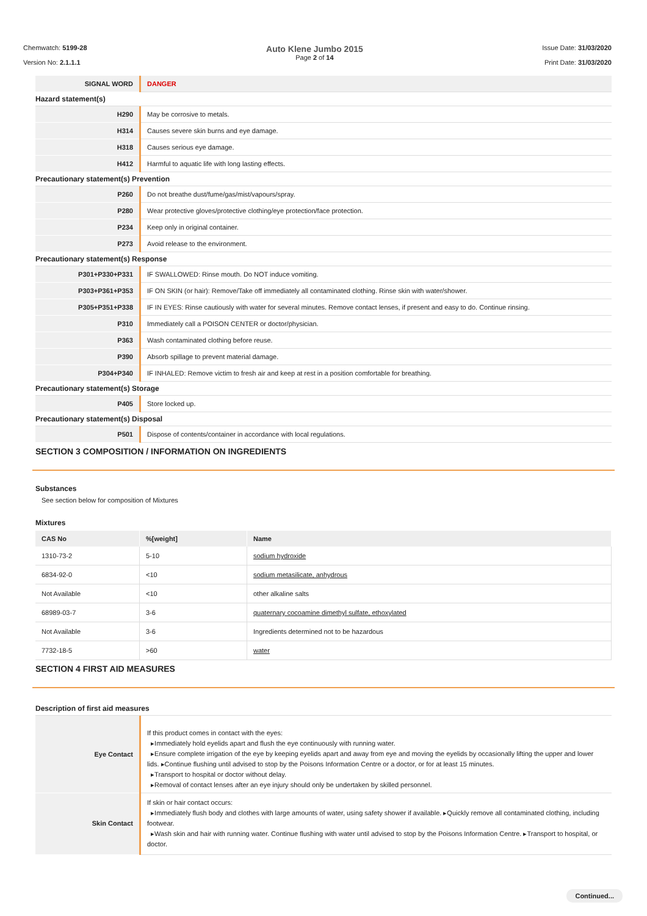Chemwatch: 5199-28
Version No: 2.1.1.1
Auto Klene Jumbo 2015
Page 2 of 14
Issue Date: 31/03/2020
Print Date: 31/03/2020
| SIGNAL WORD | DANGER |
Hazard statement(s)
| H290 | May be corrosive to metals. |
| H314 | Causes severe skin burns and eye damage. |
| H318 | Causes serious eye damage. |
| H412 | Harmful to aquatic life with long lasting effects. |
Precautionary statement(s) Prevention
| P260 | Do not breathe dust/fume/gas/mist/vapours/spray. |
| P280 | Wear protective gloves/protective clothing/eye protection/face protection. |
| P234 | Keep only in original container. |
| P273 | Avoid release to the environment. |
Precautionary statement(s) Response
| P301+P330+P331 | IF SWALLOWED: Rinse mouth. Do NOT induce vomiting. |
| P303+P361+P353 | IF ON SKIN (or hair): Remove/Take off immediately all contaminated clothing. Rinse skin with water/shower. |
| P305+P351+P338 | IF IN EYES: Rinse cautiously with water for several minutes. Remove contact lenses, if present and easy to do. Continue rinsing. |
| P310 | Immediately call a POISON CENTER or doctor/physician. |
| P363 | Wash contaminated clothing before reuse. |
| P390 | Absorb spillage to prevent material damage. |
| P304+P340 | IF INHALED: Remove victim to fresh air and keep at rest in a position comfortable for breathing. |
Precautionary statement(s) Storage
| P405 | Store locked up. |
Precautionary statement(s) Disposal
| P501 | Dispose of contents/container in accordance with local regulations. |
SECTION 3 COMPOSITION / INFORMATION ON INGREDIENTS
Substances
See section below for composition of Mixtures
Mixtures
| CAS No | %[weight] | Name |
| --- | --- | --- |
| 1310-73-2 | 5-10 | sodium hydroxide |
| 6834-92-0 | <10 | sodium metasilicate, anhydrous |
| Not Available | <10 | other alkaline salts |
| 68989-03-7 | 3-6 | quaternary cocoamine dimethyl sulfate, ethoxylated |
| Not Available | 3-6 | Ingredients determined not to be hazardous |
| 7732-18-5 | >60 | water |
SECTION 4 FIRST AID MEASURES
Description of first aid measures
| Eye Contact | If this product comes in contact with the eyes: ▸Immediately hold eyelids apart and flush the eye continuously with running water. ▸Ensure complete irrigation of the eye by keeping eyelids apart and away from eye and moving the eyelids by occasionally lifting the upper and lower lids. ▸Continue flushing until advised to stop by the Poisons Information Centre or a doctor, or for at least 15 minutes. ▸Transport to hospital or doctor without delay. ▸Removal of contact lenses after an eye injury should only be undertaken by skilled personnel. |
| Skin Contact | If skin or hair contact occurs: ▸Immediately flush body and clothes with large amounts of water, using safety shower if available. ▸Quickly remove all contaminated clothing, including footwear. ▸Wash skin and hair with running water. Continue flushing with water until advised to stop by the Poisons Information Centre. ▸Transport to hospital, or doctor. |
Continued...